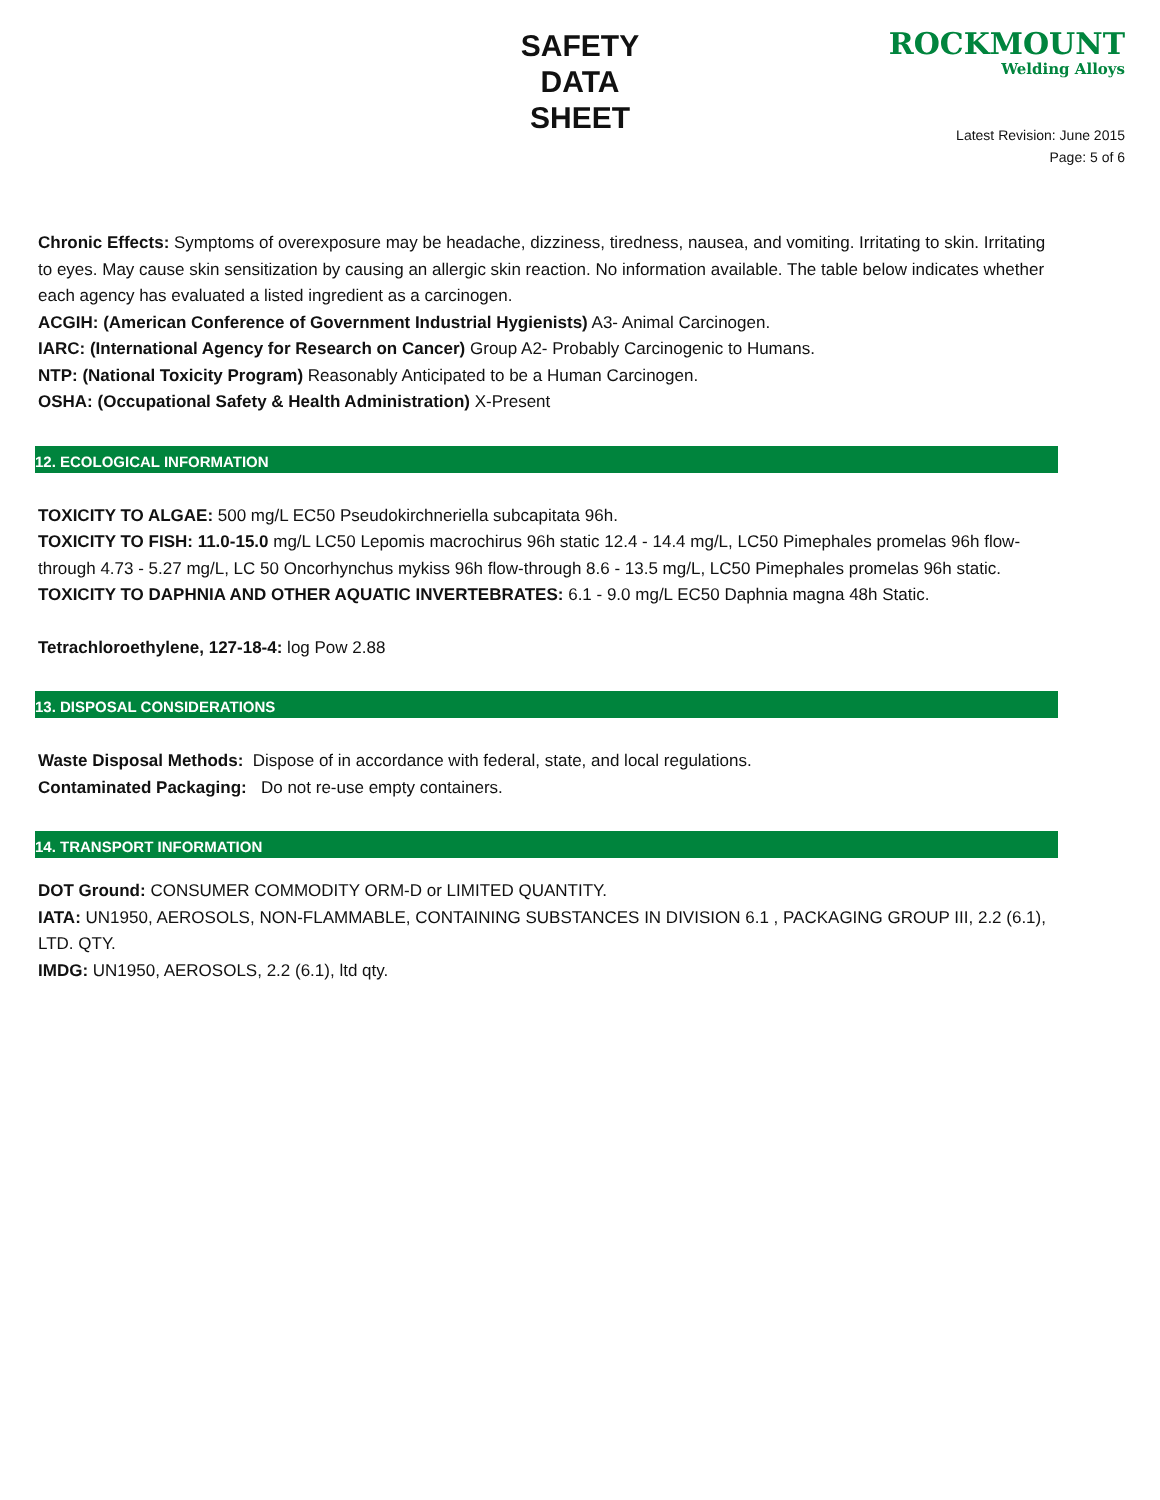SAFETY
DATA
SHEET
ROCKMOUNT
Welding Alloys
Latest Revision: June 2015
Page: 5 of 6
Chronic Effects: Symptoms of overexposure may be headache, dizziness, tiredness, nausea, and vomiting. Irritating to skin. Irritating to eyes. May cause skin sensitization by causing an allergic skin reaction. No information available. The table below indicates whether each agency has evaluated a listed ingredient as a carcinogen.
ACGIH: (American Conference of Government Industrial Hygienists) A3- Animal Carcinogen.
IARC: (International Agency for Research on Cancer) Group A2- Probably Carcinogenic to Humans.
NTP: (National Toxicity Program) Reasonably Anticipated to be a Human Carcinogen.
OSHA: (Occupational Safety & Health Administration) X-Present
12. ECOLOGICAL INFORMATION
TOXICITY TO ALGAE: 500 mg/L EC50 Pseudokirchneriella subcapitata 96h.
TOXICITY TO FISH: 11.0-15.0 mg/L LC50 Lepomis macrochirus 96h static 12.4 - 14.4 mg/L, LC50 Pimephales promelas 96h flow-through 4.73 - 5.27 mg/L, LC 50 Oncorhynchus mykiss 96h flow-through 8.6 - 13.5 mg/L, LC50 Pimephales promelas 96h static.
TOXICITY TO DAPHNIA AND OTHER AQUATIC INVERTEBRATES: 6.1 - 9.0 mg/L EC50 Daphnia magna 48h Static.
Tetrachloroethylene, 127-18-4: log Pow 2.88
13. DISPOSAL CONSIDERATIONS
Waste Disposal Methods: Dispose of in accordance with federal, state, and local regulations.
Contaminated Packaging: Do not re-use empty containers.
14. TRANSPORT INFORMATION
DOT Ground: CONSUMER COMMODITY ORM-D or LIMITED QUANTITY.
IATA: UN1950, AEROSOLS, NON-FLAMMABLE, CONTAINING SUBSTANCES IN DIVISION 6.1 , PACKAGING GROUP III, 2.2 (6.1), LTD. QTY.
IMDG: UN1950, AEROSOLS, 2.2 (6.1), ltd qty.